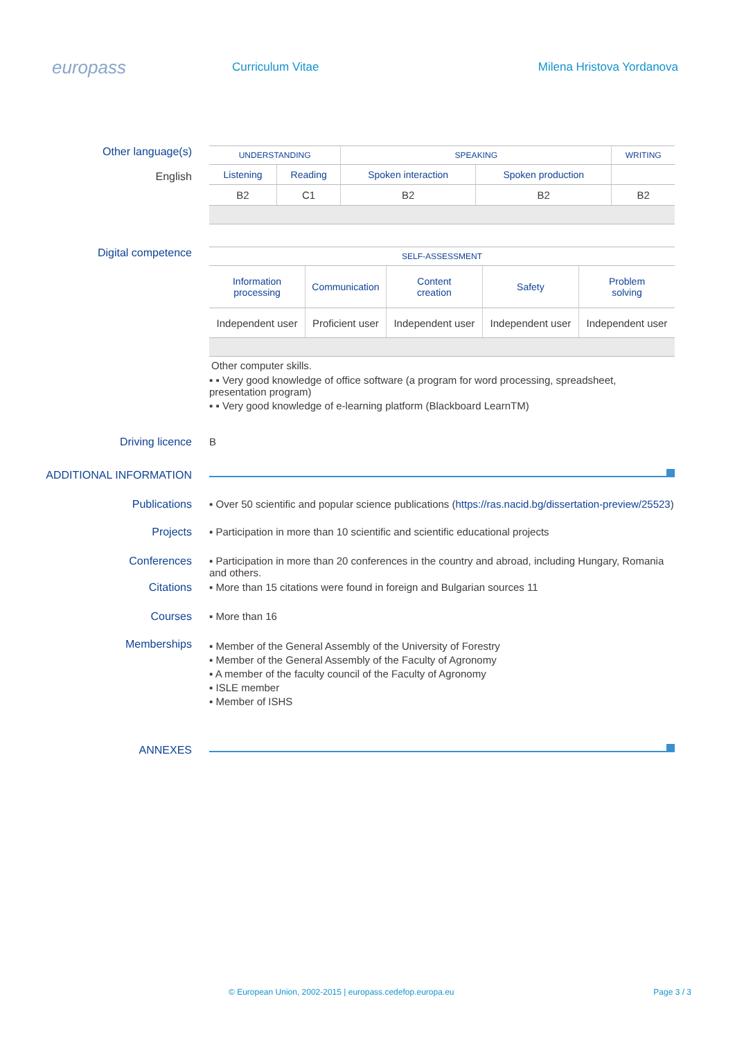europass
Curriculum Vitae
Milena Hristova Yordanova
Other language(s)
English
| UNDERSTANDING | | SPEAKING | | WRITING |
| --- | --- | --- | --- | --- |
| Listening | Reading | Spoken interaction | Spoken production | |
| B2 | C1 | B2 | B2 | B2 |
Digital competence
| SELF-ASSESSMENT | | | | |
| --- | --- | --- | --- | --- |
| Information processing | Communication | Content creation | Safety | Problem solving |
| Independent user | Proficient user | Independent user | Independent user | Independent user |
Other computer skills.
▪ ▪ Very good knowledge of office software (a program for word processing, spreadsheet, presentation program)
▪ ▪ Very good knowledge of e-learning platform (Blackboard LearnTM)
Driving licence B
ADDITIONAL INFORMATION
Publications ▪ Over 50 scientific and popular science publications (https://ras.nacid.bg/dissertation-preview/25523)
Projects ▪ Participation in more than 10 scientific and scientific educational projects
Conferences ▪ Participation in more than 20 conferences in the country and abroad, including Hungary, Romania and others.
Citations ▪ More than 15 citations were found in foreign and Bulgarian sources 11
Courses ▪ More than 16
Memberships
▪ Member of the General Assembly of the University of Forestry
▪ Member of the General Assembly of the Faculty of Agronomy
▪ A member of the faculty council of the Faculty of Agronomy
▪ ISLE member
▪ Member of ISHS
ANNEXES
© European Union, 2002-2015 | europass.cedefop.europa.eu Page 3 / 3